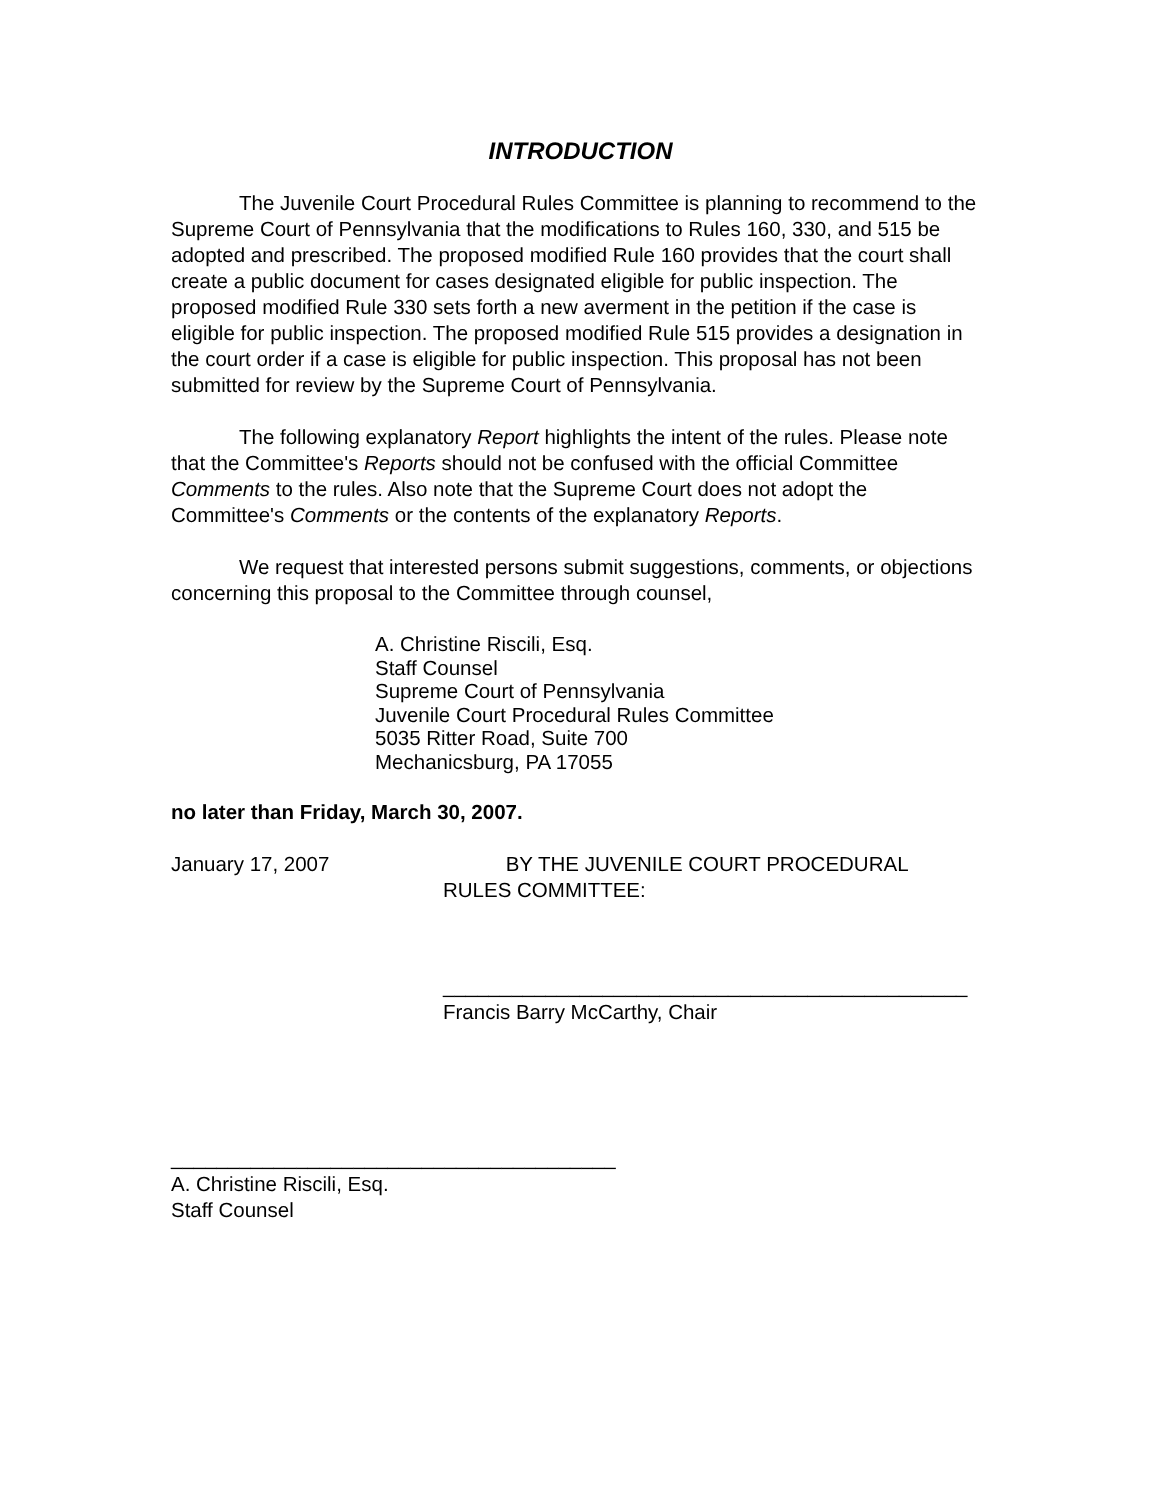INTRODUCTION
The Juvenile Court Procedural Rules Committee is planning to recommend to the Supreme Court of Pennsylvania that the modifications to Rules 160, 330, and 515 be adopted and prescribed. The proposed modified Rule 160 provides that the court shall create a public document for cases designated eligible for public inspection. The proposed modified Rule 330 sets forth a new averment in the petition if the case is eligible for public inspection. The proposed modified Rule 515 provides a designation in the court order if a case is eligible for public inspection. This proposal has not been submitted for review by the Supreme Court of Pennsylvania.
The following explanatory Report highlights the intent of the rules. Please note that the Committee's Reports should not be confused with the official Committee Comments to the rules. Also note that the Supreme Court does not adopt the Committee's Comments or the contents of the explanatory Reports.
We request that interested persons submit suggestions, comments, or objections concerning this proposal to the Committee through counsel,
A. Christine Riscili, Esq.
Staff Counsel
Supreme Court of Pennsylvania
Juvenile Court Procedural Rules Committee
5035 Ritter Road, Suite 700
Mechanicsburg, PA 17055
no later than Friday, March 30, 2007.
January 17, 2007 BY THE JUVENILE COURT PROCEDURAL
RULES COMMITTEE:
______________________________________________
Francis Barry McCarthy, Chair
_______________________________________
A. Christine Riscili, Esq.
Staff Counsel